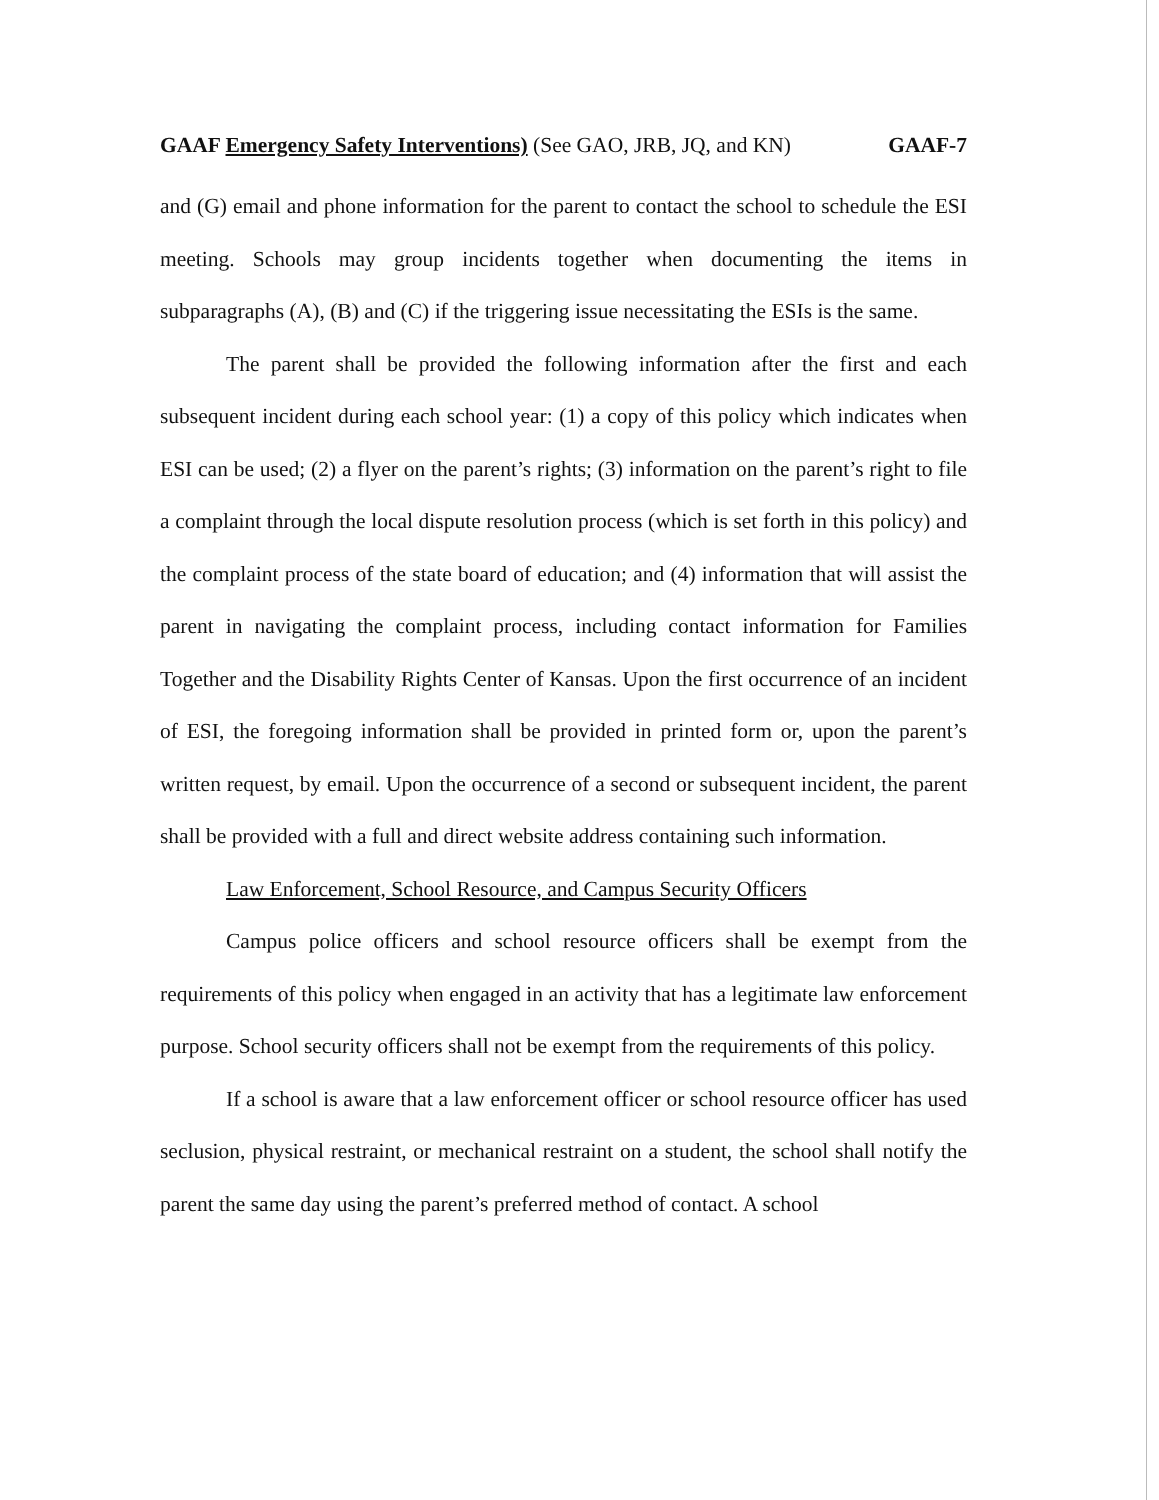GAAF Emergency Safety Interventions) (See GAO, JRB, JQ, and KN) GAAF-7
and (G) email and phone information for the parent to contact the school to schedule the ESI meeting. Schools may group incidents together when documenting the items in subparagraphs (A), (B) and (C) if the triggering issue necessitating the ESIs is the same.
The parent shall be provided the following information after the first and each subsequent incident during each school year: (1) a copy of this policy which indicates when ESI can be used; (2) a flyer on the parent’s rights; (3) information on the parent’s right to file a complaint through the local dispute resolution process (which is set forth in this policy) and the complaint process of the state board of education; and (4) information that will assist the parent in navigating the complaint process, including contact information for Families Together and the Disability Rights Center of Kansas. Upon the first occurrence of an incident of ESI, the foregoing information shall be provided in printed form or, upon the parent’s written request, by email. Upon the occurrence of a second or subsequent incident, the parent shall be provided with a full and direct website address containing such information.
Law Enforcement, School Resource, and Campus Security Officers
Campus police officers and school resource officers shall be exempt from the requirements of this policy when engaged in an activity that has a legitimate law enforcement purpose. School security officers shall not be exempt from the requirements of this policy.
If a school is aware that a law enforcement officer or school resource officer has used seclusion, physical restraint, or mechanical restraint on a student, the school shall notify the parent the same day using the parent’s preferred method of contact. A school